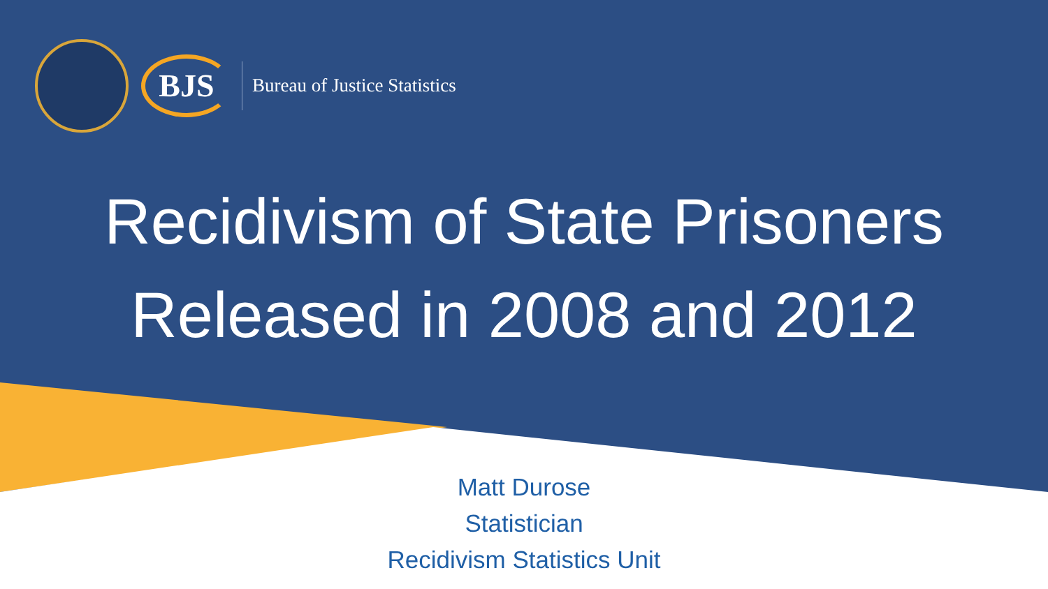BJS
Bureau of Justice Statistics
Recidivism of State Prisoners
Released in 2008 and 2012
Matt Durose
Statistician
Recidivism Statistics Unit